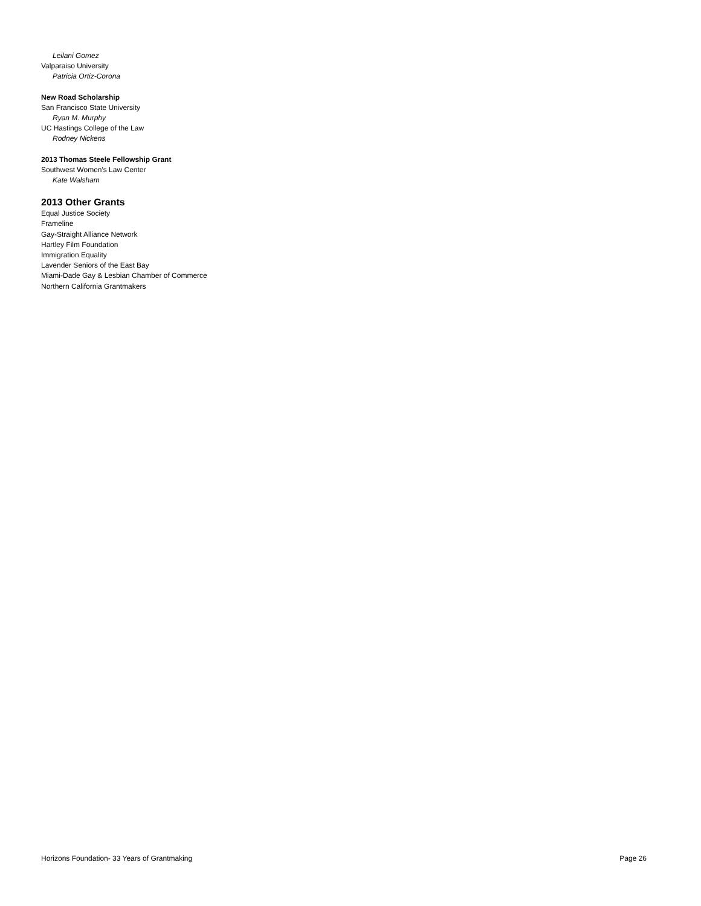Leilani Gomez
Valparaiso University
Patricia Ortiz-Corona
New Road Scholarship
San Francisco State University
Ryan M. Murphy
UC Hastings College of the Law
Rodney Nickens
2013 Thomas Steele Fellowship Grant
Southwest Women's Law Center
Kate Walsham
2013 Other Grants
Equal Justice Society
Frameline
Gay-Straight Alliance Network
Hartley Film Foundation
Immigration Equality
Lavender Seniors of the East Bay
Miami-Dade Gay & Lesbian Chamber of Commerce
Northern California Grantmakers
Horizons Foundation- 33 Years of Grantmaking Page 26